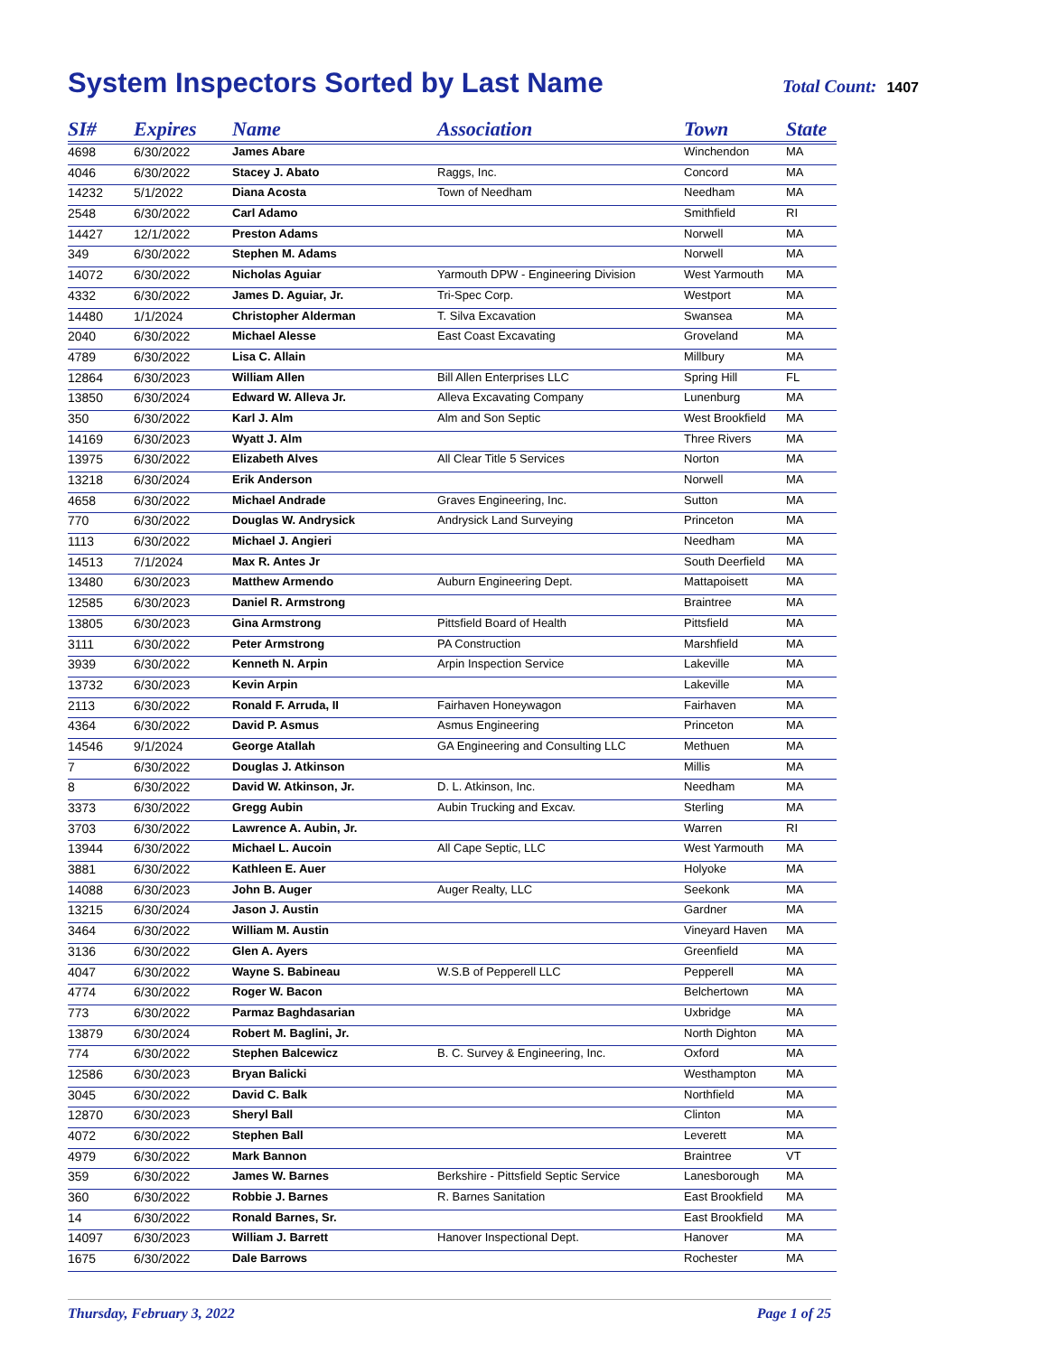System Inspectors Sorted by Last Name
Total Count: 1407
| SI# | Expires | Name | Association | Town | State |
| --- | --- | --- | --- | --- | --- |
| 4698 | 6/30/2022 | James Abare | | Winchendon | MA |
| 4046 | 6/30/2022 | Stacey J. Abato | Raggs, Inc. | Concord | MA |
| 14232 | 5/1/2022 | Diana Acosta | Town of Needham | Needham | MA |
| 2548 | 6/30/2022 | Carl Adamo | | Smithfield | RI |
| 14427 | 12/1/2022 | Preston Adams | | Norwell | MA |
| 349 | 6/30/2022 | Stephen M. Adams | | Norwell | MA |
| 14072 | 6/30/2022 | Nicholas Aguiar | Yarmouth DPW - Engineering Division | West Yarmouth | MA |
| 4332 | 6/30/2022 | James D. Aguiar, Jr. | Tri-Spec Corp. | Westport | MA |
| 14480 | 1/1/2024 | Christopher Alderman | T. Silva Excavation | Swansea | MA |
| 2040 | 6/30/2022 | Michael Alesse | East Coast Excavating | Groveland | MA |
| 4789 | 6/30/2022 | Lisa C. Allain | | Millbury | MA |
| 12864 | 6/30/2023 | William Allen | Bill Allen Enterprises LLC | Spring Hill | FL |
| 13850 | 6/30/2024 | Edward W. Alleva Jr. | Alleva Excavating Company | Lunenburg | MA |
| 350 | 6/30/2022 | Karl J. Alm | Alm and Son Septic | West Brookfield | MA |
| 14169 | 6/30/2023 | Wyatt J. Alm | | Three Rivers | MA |
| 13975 | 6/30/2022 | Elizabeth Alves | All Clear Title 5 Services | Norton | MA |
| 13218 | 6/30/2024 | Erik Anderson | | Norwell | MA |
| 4658 | 6/30/2022 | Michael Andrade | Graves Engineering, Inc. | Sutton | MA |
| 770 | 6/30/2022 | Douglas W. Andrysick | Andrysick Land Surveying | Princeton | MA |
| 1113 | 6/30/2022 | Michael J. Angieri | | Needham | MA |
| 14513 | 7/1/2024 | Max R. Antes Jr | | South Deerfield | MA |
| 13480 | 6/30/2023 | Matthew Armendo | Auburn Engineering Dept. | Mattapoisett | MA |
| 12585 | 6/30/2023 | Daniel R. Armstrong | | Braintree | MA |
| 13805 | 6/30/2023 | Gina Armstrong | Pittsfield Board of Health | Pittsfield | MA |
| 3111 | 6/30/2022 | Peter Armstrong | PA Construction | Marshfield | MA |
| 3939 | 6/30/2022 | Kenneth N. Arpin | Arpin Inspection Service | Lakeville | MA |
| 13732 | 6/30/2023 | Kevin Arpin | | Lakeville | MA |
| 2113 | 6/30/2022 | Ronald F. Arruda, II | Fairhaven Honeywagon | Fairhaven | MA |
| 4364 | 6/30/2022 | David P. Asmus | Asmus Engineering | Princeton | MA |
| 14546 | 9/1/2024 | George Atallah | GA Engineering and Consulting LLC | Methuen | MA |
| 7 | 6/30/2022 | Douglas J. Atkinson | | Millis | MA |
| 8 | 6/30/2022 | David W. Atkinson, Jr. | D. L. Atkinson, Inc. | Needham | MA |
| 3373 | 6/30/2022 | Gregg Aubin | Aubin Trucking and Excav. | Sterling | MA |
| 3703 | 6/30/2022 | Lawrence A. Aubin, Jr. | | Warren | RI |
| 13944 | 6/30/2022 | Michael L. Aucoin | All Cape Septic, LLC | West Yarmouth | MA |
| 3881 | 6/30/2022 | Kathleen E. Auer | | Holyoke | MA |
| 14088 | 6/30/2023 | John B. Auger | Auger Realty, LLC | Seekonk | MA |
| 13215 | 6/30/2024 | Jason J. Austin | | Gardner | MA |
| 3464 | 6/30/2022 | William M. Austin | | Vineyard Haven | MA |
| 3136 | 6/30/2022 | Glen A. Ayers | | Greenfield | MA |
| 4047 | 6/30/2022 | Wayne S. Babineau | W.S.B of Pepperell LLC | Pepperell | MA |
| 4774 | 6/30/2022 | Roger W. Bacon | | Belchertown | MA |
| 773 | 6/30/2022 | Parmaz Baghdasarian | | Uxbridge | MA |
| 13879 | 6/30/2024 | Robert M. Baglini, Jr. | | North Dighton | MA |
| 774 | 6/30/2022 | Stephen Balcewicz | B. C. Survey & Engineering, Inc. | Oxford | MA |
| 12586 | 6/30/2023 | Bryan Balicki | | Westhampton | MA |
| 3045 | 6/30/2022 | David C. Balk | | Northfield | MA |
| 12870 | 6/30/2023 | Sheryl Ball | | Clinton | MA |
| 4072 | 6/30/2022 | Stephen Ball | | Leverett | MA |
| 4979 | 6/30/2022 | Mark Bannon | | Braintree | VT |
| 359 | 6/30/2022 | James W. Barnes | Berkshire - Pittsfield Septic Service | Lanesborough | MA |
| 360 | 6/30/2022 | Robbie J. Barnes | R. Barnes Sanitation | East Brookfield | MA |
| 14 | 6/30/2022 | Ronald Barnes, Sr. | | East Brookfield | MA |
| 14097 | 6/30/2023 | William J. Barrett | Hanover Inspectional Dept. | Hanover | MA |
| 1675 | 6/30/2022 | Dale Barrows | | Rochester | MA |
Thursday, February 3, 2022 Page 1 of 25